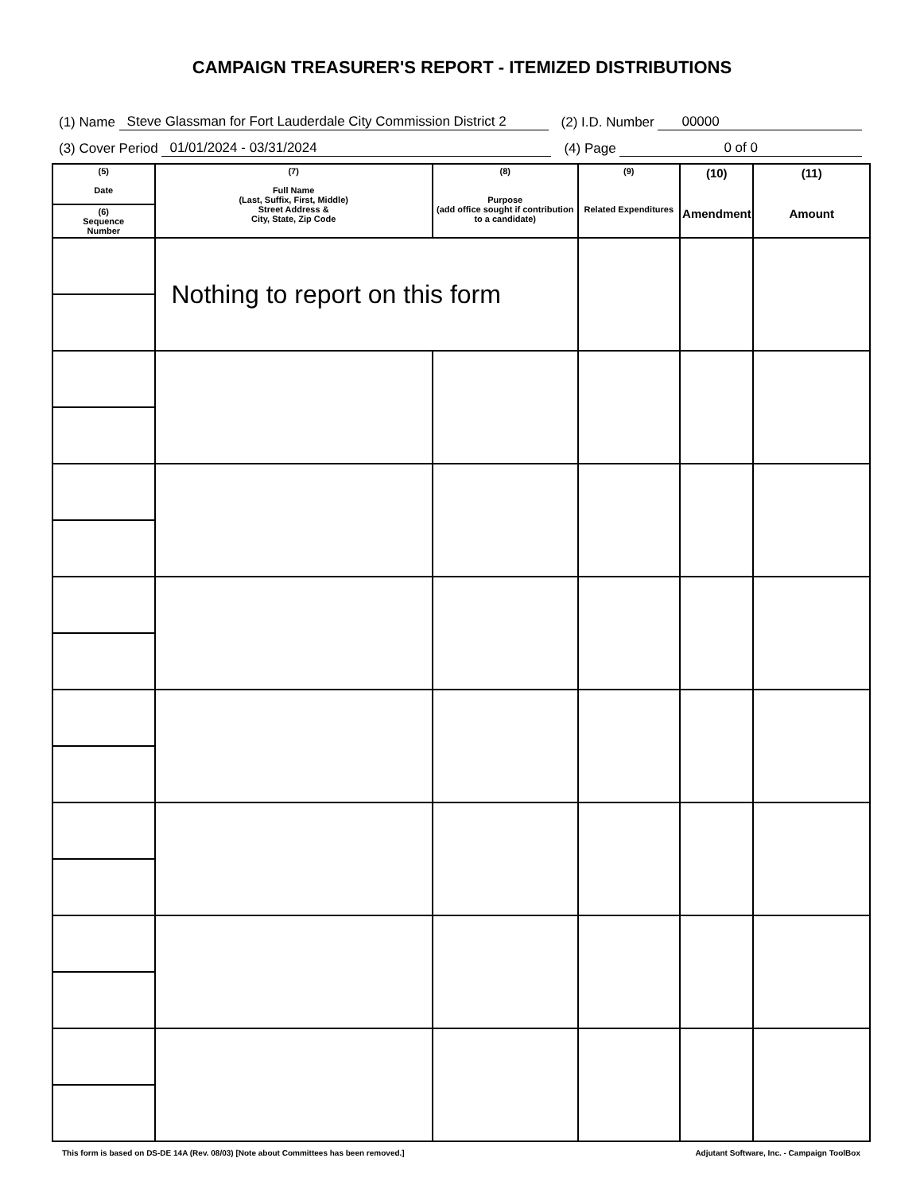CAMPAIGN TREASURER'S REPORT - ITEMIZED DISTRIBUTIONS
(1) Name Steve Glassman for Fort Lauderdale City Commission District 2 (2) I.D. Number 00000
(3) Cover Period 01/01/2024 - 03/31/2024 (4) Page 0 of 0
| (5) Date | (7) Full Name (Last, Suffix, First, Middle) Street Address & City, State, Zip Code | (8) Purpose (add office sought if contribution to a candidate) | (9) Related Expenditures | (10) Amendment | (11) Amount |
| --- | --- | --- | --- | --- | --- |
| (6) Sequence Number | | | | | |
| | Nothing to report on this form | | | | |
This form is based on DS-DE 14A (Rev. 08/03) [Note about Committees has been removed.] Adjutant Software, Inc. - Campaign ToolBox